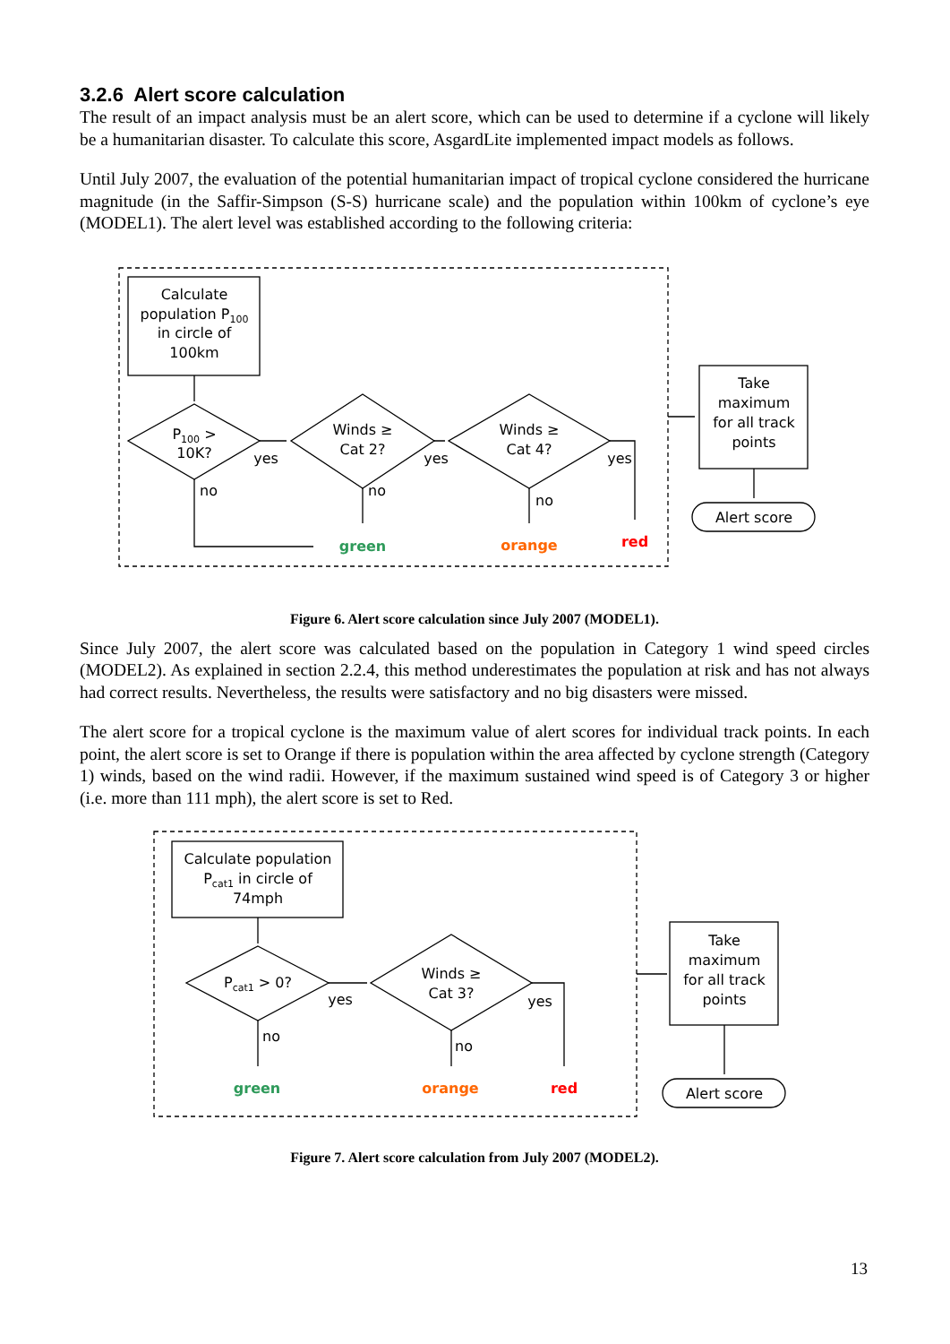3.2.6 Alert score calculation
The result of an impact analysis must be an alert score, which can be used to determine if a cyclone will likely be a humanitarian disaster. To calculate this score, AsgardLite implemented impact models as follows.
Until July 2007, the evaluation of the potential humanitarian impact of tropical cyclone considered the hurricane magnitude (in the Saffir-Simpson (S-S) hurricane scale) and the population within 100km of cyclone’s eye (MODEL1). The alert level was established according to the following criteria:
Calculate
population P100
in circle of
100km
P100 >
10K?
Winds ≥
Cat 2?
Winds ≥
Cat 4?
yes
yes
yes
no
no
no
green
orange
red
Take
maximum
for all track
points
Alert score
Figure 6. Alert score calculation since July 2007 (MODEL1).
Since July 2007, the alert score was calculated based on the population in Category 1 wind speed circles (MODEL2). As explained in section 2.2.4, this method underestimates the population at risk and has not always had correct results. Nevertheless, the results were satisfactory and no big disasters were missed.
The alert score for a tropical cyclone is the maximum value of alert scores for individual track points. In each point, the alert score is set to Orange if there is population within the area affected by cyclone strength (Category 1) winds, based on the wind radii. However, if the maximum sustained wind speed is of Category 3 or higher (i.e. more than 111 mph), the alert score is set to Red.
Calculate population
Pcat1 in circle of
74mph
Pcat1 > 0?
Winds ≥
Cat 3?
yes
yes
no
no
green
orange
red
Take
maximum
for all track
points
Alert score
Figure 7. Alert score calculation from July 2007 (MODEL2).
13